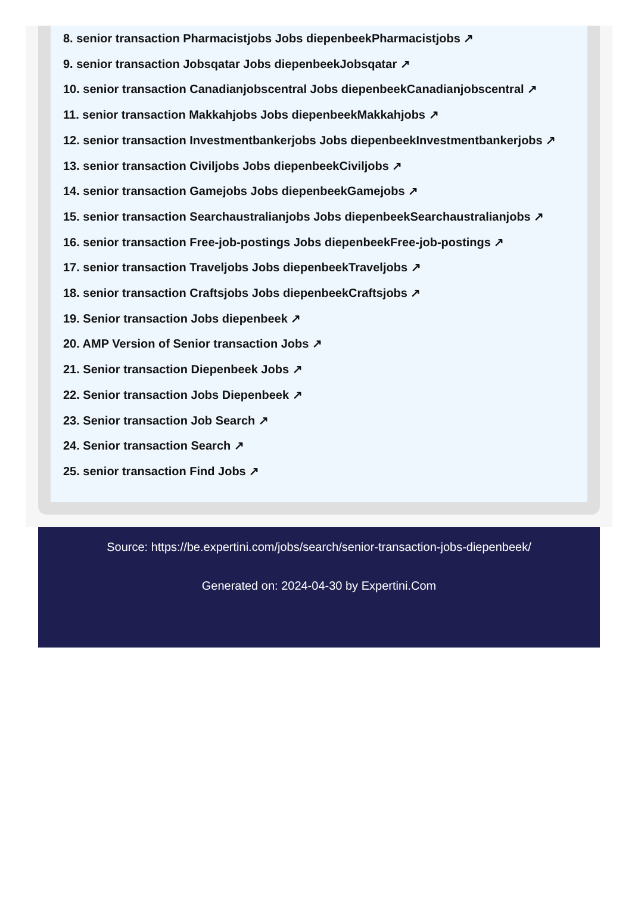8. senior transaction Pharmacistjobs Jobs diepenbeekPharmacistjobs ↗
9. senior transaction Jobsqatar Jobs diepenbeekJobsqatar ↗
10. senior transaction Canadianjobscentral Jobs diepenbeekCanadianjobscentral ↗
11. senior transaction Makkahjobs Jobs diepenbeekMakkahjobs ↗
12. senior transaction Investmentbankerjobs Jobs diepenbeekInvestmentbankerjobs ↗
13. senior transaction Civiljobs Jobs diepenbeekCiviljobs ↗
14. senior transaction Gamejobs Jobs diepenbeekGamejobs ↗
15. senior transaction Searchaustralianjobs Jobs diepenbeekSearchaustralianjobs ↗
16. senior transaction Free-job-postings Jobs diepenbeekFree-job-postings ↗
17. senior transaction Traveljobs Jobs diepenbeekTraveljobs ↗
18. senior transaction Craftsjobs Jobs diepenbeekCraftsjobs ↗
19. Senior transaction Jobs diepenbeek ↗
20. AMP Version of Senior transaction Jobs ↗
21. Senior transaction Diepenbeek Jobs ↗
22. Senior transaction Jobs Diepenbeek ↗
23. Senior transaction Job Search ↗
24. Senior transaction Search ↗
25. senior transaction Find Jobs ↗
Source: https://be.expertini.com/jobs/search/senior-transaction-jobs-diepenbeek/
Generated on: 2024-04-30 by Expertini.Com